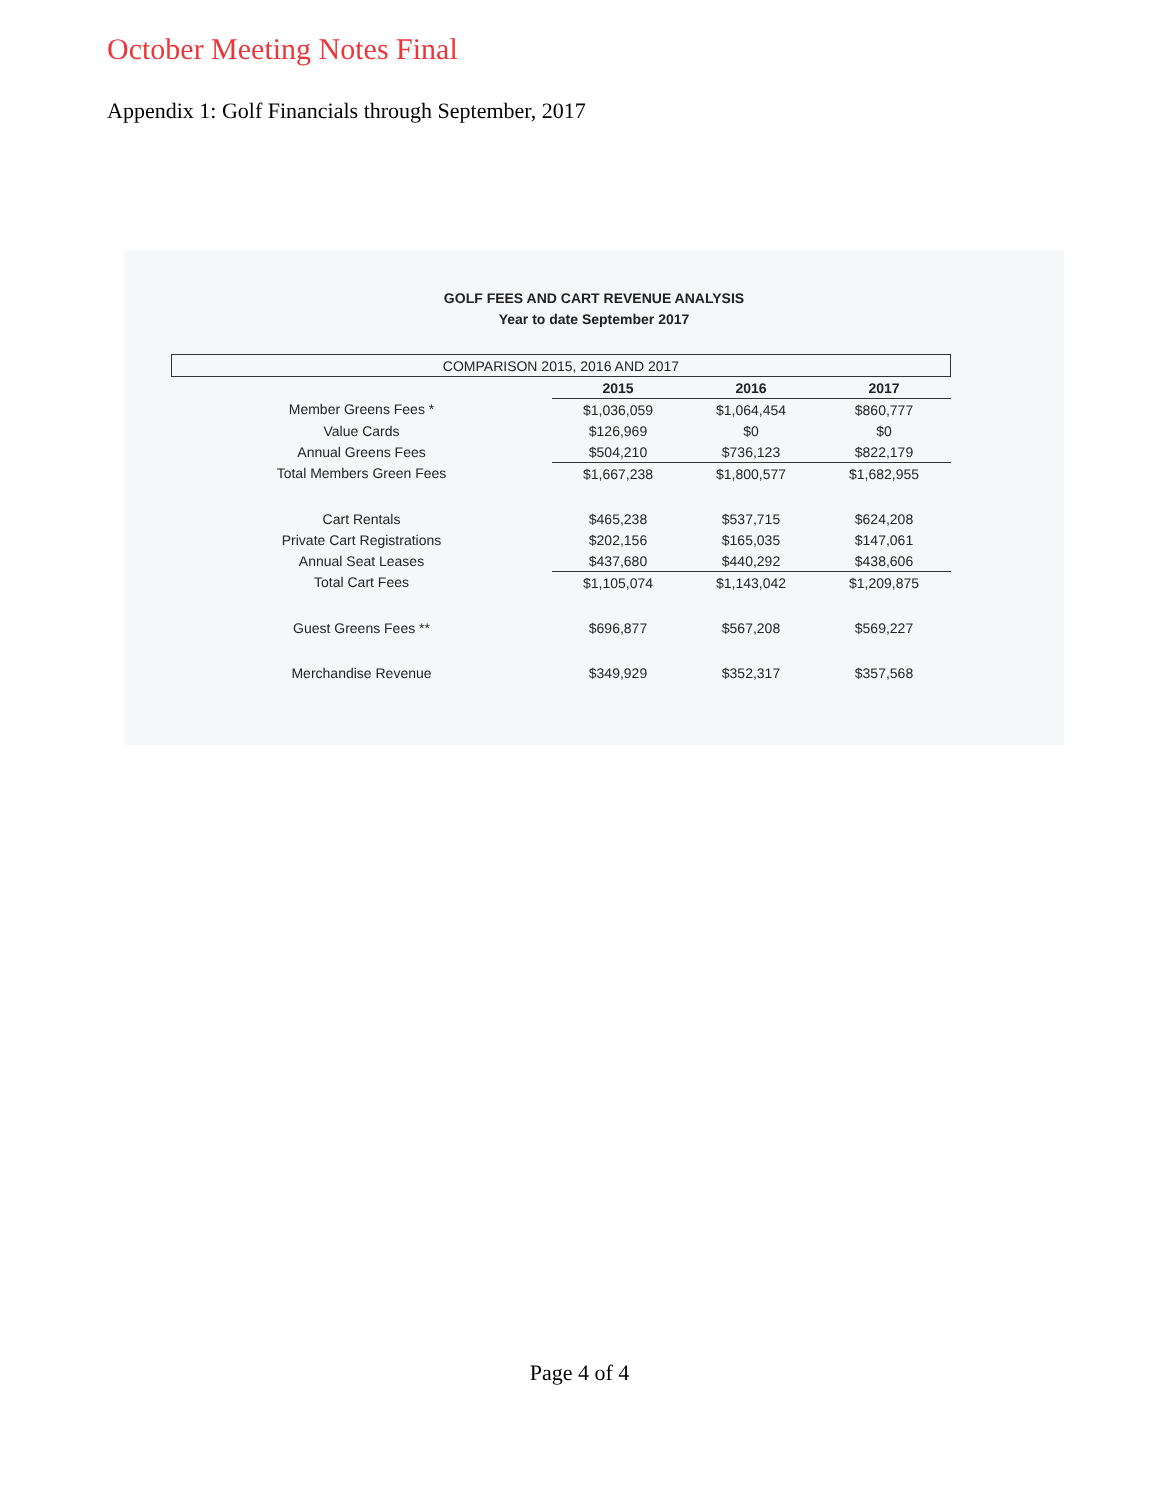October Meeting Notes Final
Appendix 1: Golf Financials through September, 2017
GOLF FEES AND CART REVENUE ANALYSIS
Year to date September 2017
| COMPARISON 2015, 2016 AND 2017 | | | |
| --- | --- | --- | --- |
| | 2015 | 2016 | 2017 |
| Member Greens Fees * | $1,036,059 | $1,064,454 | $860,777 |
| Value Cards | $126,969 | $0 | $0 |
| Annual Greens Fees | $504,210 | $736,123 | $822,179 |
| Total Members Green Fees | $1,667,238 | $1,800,577 | $1,682,955 |
| Cart Rentals | $465,238 | $537,715 | $624,208 |
| Private Cart Registrations | $202,156 | $165,035 | $147,061 |
| Annual Seat Leases | $437,680 | $440,292 | $438,606 |
| Total Cart Fees | $1,105,074 | $1,143,042 | $1,209,875 |
| Guest Greens Fees ** | $696,877 | $567,208 | $569,227 |
| Merchandise Revenue | $349,929 | $352,317 | $357,568 |
Page 4 of 4